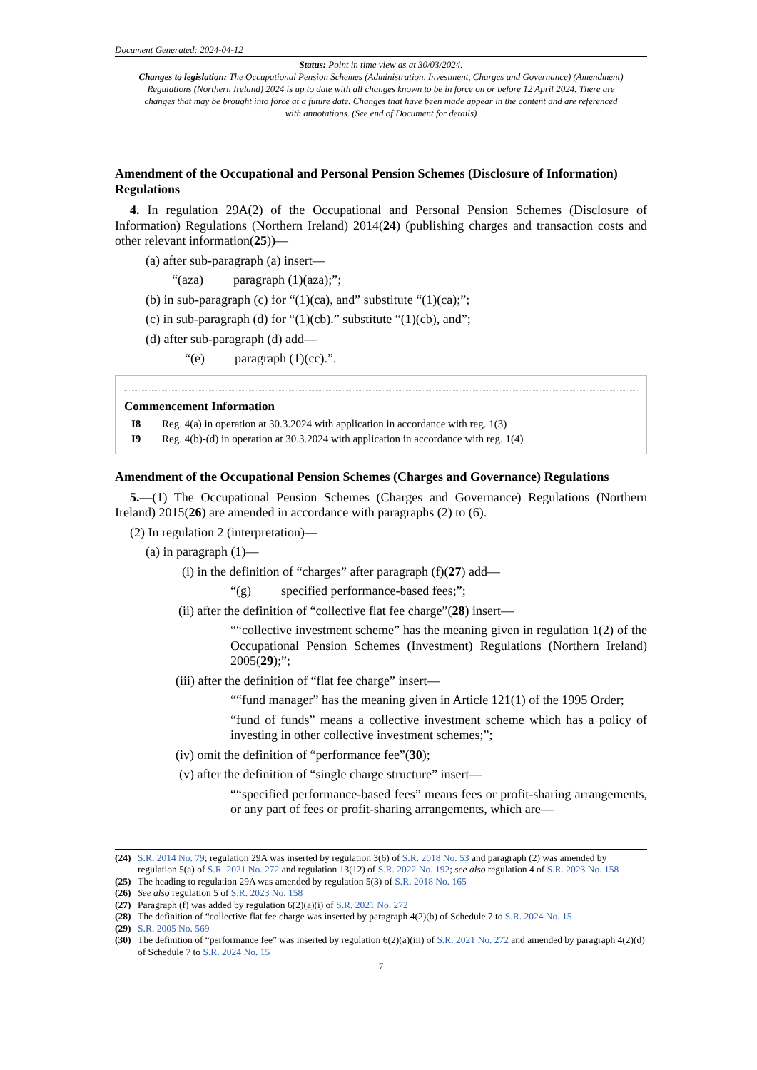Document Generated: 2024-04-12
Status: Point in time view as at 30/03/2024.
Changes to legislation: The Occupational Pension Schemes (Administration, Investment, Charges and Governance) (Amendment) Regulations (Northern Ireland) 2024 is up to date with all changes known to be in force on or before 12 April 2024. There are changes that may be brought into force at a future date. Changes that have been made appear in the content and are referenced with annotations. (See end of Document for details)
Amendment of the Occupational and Personal Pension Schemes (Disclosure of Information) Regulations
4. In regulation 29A(2) of the Occupational and Personal Pension Schemes (Disclosure of Information) Regulations (Northern Ireland) 2014(24) (publishing charges and transaction costs and other relevant information(25))—
(a) after sub-paragraph (a) insert—
“(aza) paragraph (1)(aza);”;
(b) in sub-paragraph (c) for “(1)(ca), and” substitute “(1)(ca);”;
(c) in sub-paragraph (d) for “(1)(cb).” substitute “(1)(cb), and”;
(d) after sub-paragraph (d) add—
“(e) paragraph (1)(cc).”.
Commencement Information
I8 Reg. 4(a) in operation at 30.3.2024 with application in accordance with reg. 1(3)
I9 Reg. 4(b)-(d) in operation at 30.3.2024 with application in accordance with reg. 1(4)
Amendment of the Occupational Pension Schemes (Charges and Governance) Regulations
5.—(1) The Occupational Pension Schemes (Charges and Governance) Regulations (Northern Ireland) 2015(26) are amended in accordance with paragraphs (2) to (6).
(2) In regulation 2 (interpretation)—
(a) in paragraph (1)—
(i) in the definition of “charges” after paragraph (f)(27) add—
“(g) specified performance-based fees;”;
(ii) after the definition of “collective flat fee charge”(28) insert—
““collective investment scheme” has the meaning given in regulation 1(2) of the Occupational Pension Schemes (Investment) Regulations (Northern Ireland) 2005(29);”;
(iii) after the definition of “flat fee charge” insert—
““fund manager” has the meaning given in Article 121(1) of the 1995 Order;
“fund of funds” means a collective investment scheme which has a policy of investing in other collective investment schemes;”;
(iv) omit the definition of “performance fee”(30);
(v) after the definition of “single charge structure” insert—
““specified performance-based fees” means fees or profit-sharing arrangements, or any part of fees or profit-sharing arrangements, which are—
(24) S.R. 2014 No. 79; regulation 29A was inserted by regulation 3(6) of S.R. 2018 No. 53 and paragraph (2) was amended by regulation 5(a) of S.R. 2021 No. 272 and regulation 13(12) of S.R. 2022 No. 192; see also regulation 4 of S.R. 2023 No. 158
(25) The heading to regulation 29A was amended by regulation 5(3) of S.R. 2018 No. 165
(26) See also regulation 5 of S.R. 2023 No. 158
(27) Paragraph (f) was added by regulation 6(2)(a)(i) of S.R. 2021 No. 272
(28) The definition of “collective flat fee charge was inserted by paragraph 4(2)(b) of Schedule 7 to S.R. 2024 No. 15
(29) S.R. 2005 No. 569
(30) The definition of “performance fee” was inserted by regulation 6(2)(a)(iii) of S.R. 2021 No. 272 and amended by paragraph 4(2)(d) of Schedule 7 to S.R. 2024 No. 15
7